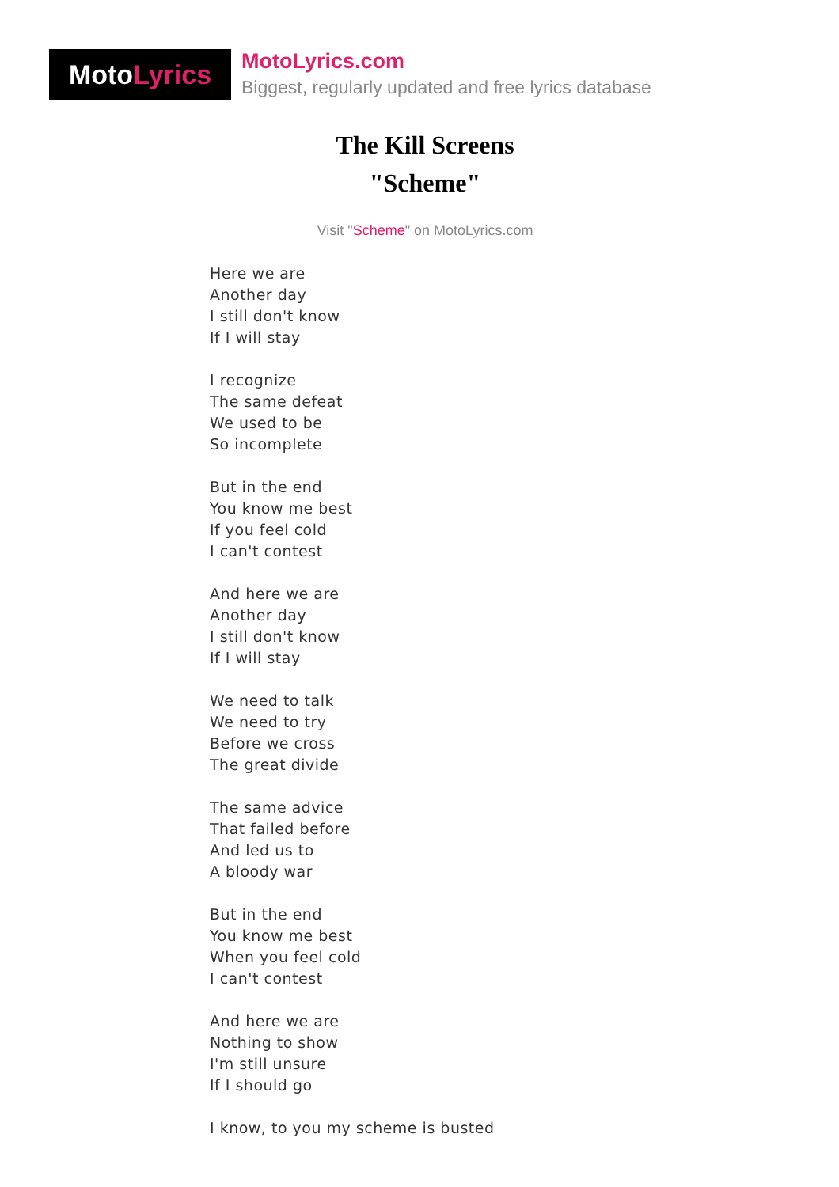Moto Lyrics
MotoLyrics.com
Biggest, regularly updated and free lyrics database
The Kill Screens
"Scheme"
Visit "Scheme" on MotoLyrics.com
Here we are
Another day
I still don't know
If I will stay
I recognize
The same defeat
We used to be
So incomplete
But in the end
You know me best
If you feel cold
I can't contest
And here we are
Another day
I still don't know
If I will stay
We need to talk
We need to try
Before we cross
The great divide
The same advice
That failed before
And led us to
A bloody war
But in the end
You know me best
When you feel cold
I can't contest
And here we are
Nothing to show
I'm still unsure
If I should go
I know, to you my scheme is busted